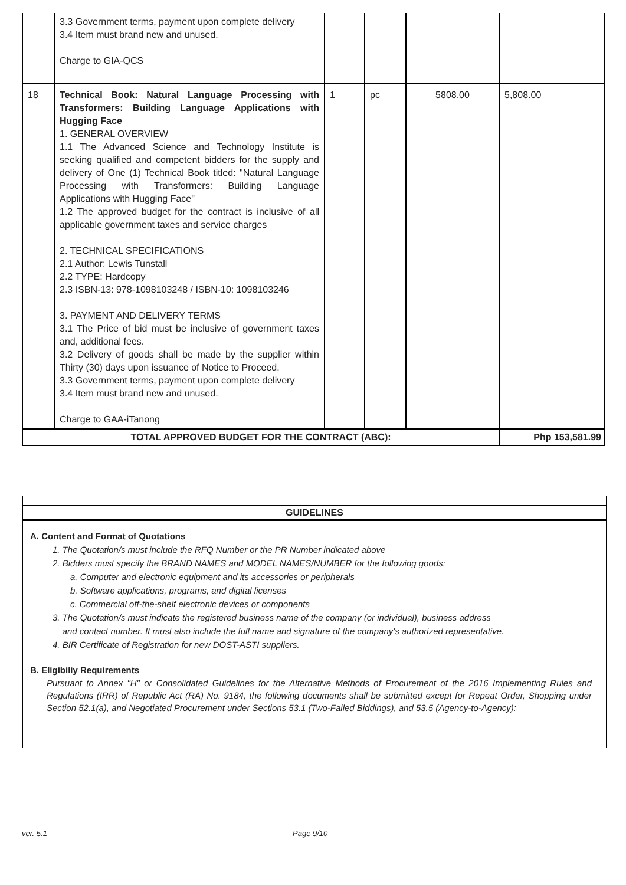| | 3.3 Government terms, payment upon complete delivery 3.4 Item must brand new and unused. Charge to GIA-QCS | | | | |
| 18 | Technical Book: Natural Language Processing with Transformers: Building Language Applications with Hugging Face 1. GENERAL OVERVIEW 1.1 The Advanced Science and Technology Institute is seeking qualified and competent bidders for the supply and delivery of One (1) Technical Book titled: "Natural Language Processing with Transformers: Building Language Applications with Hugging Face" 1.2 The approved budget for the contract is inclusive of all applicable government taxes and service charges 2. TECHNICAL SPECIFICATIONS 2.1 Author: Lewis Tunstall 2.2 TYPE: Hardcopy 2.3 ISBN-13: 978-1098103248 / ISBN-10: 1098103246 3. PAYMENT AND DELIVERY TERMS 3.1 The Price of bid must be inclusive of government taxes and, additional fees. 3.2 Delivery of goods shall be made by the supplier within Thirty (30) days upon issuance of Notice to Proceed. 3.3 Government terms, payment upon complete delivery 3.4 Item must brand new and unused. Charge to GAA-iTanong | 1 | pc | 5808.00 | 5,808.00 |
| TOTAL APPROVED BUDGET FOR THE CONTRACT (ABC): | | | | | Php 153,581.99 |
GUIDELINES
A. Content and Format of Quotations
1. The Quotation/s must include the RFQ Number or the PR Number indicated above
2. Bidders must specify the BRAND NAMES and MODEL NAMES/NUMBER for the following goods:
a. Computer and electronic equipment and its accessories or peripherals
b. Software applications, programs, and digital licenses
c. Commercial off-the-shelf electronic devices or components
3. The Quotation/s must indicate the registered business name of the company (or individual), business address
and contact number. It must also include the full name and signature of the company's authorized representative.
4. BIR Certificate of Registration for new DOST-ASTI suppliers.
B. Eligibiliy Requirements
Pursuant to Annex "H" or Consolidated Guidelines for the Alternative Methods of Procurement of the 2016 Implementing Rules and Regulations (IRR) of Republic Act (RA) No. 9184, the following documents shall be submitted except for Repeat Order, Shopping under Section 52.1(a), and Negotiated Procurement under Sections 53.1 (Two-Failed Biddings), and 53.5 (Agency-to-Agency):
ver. 5.1 Page 9/10